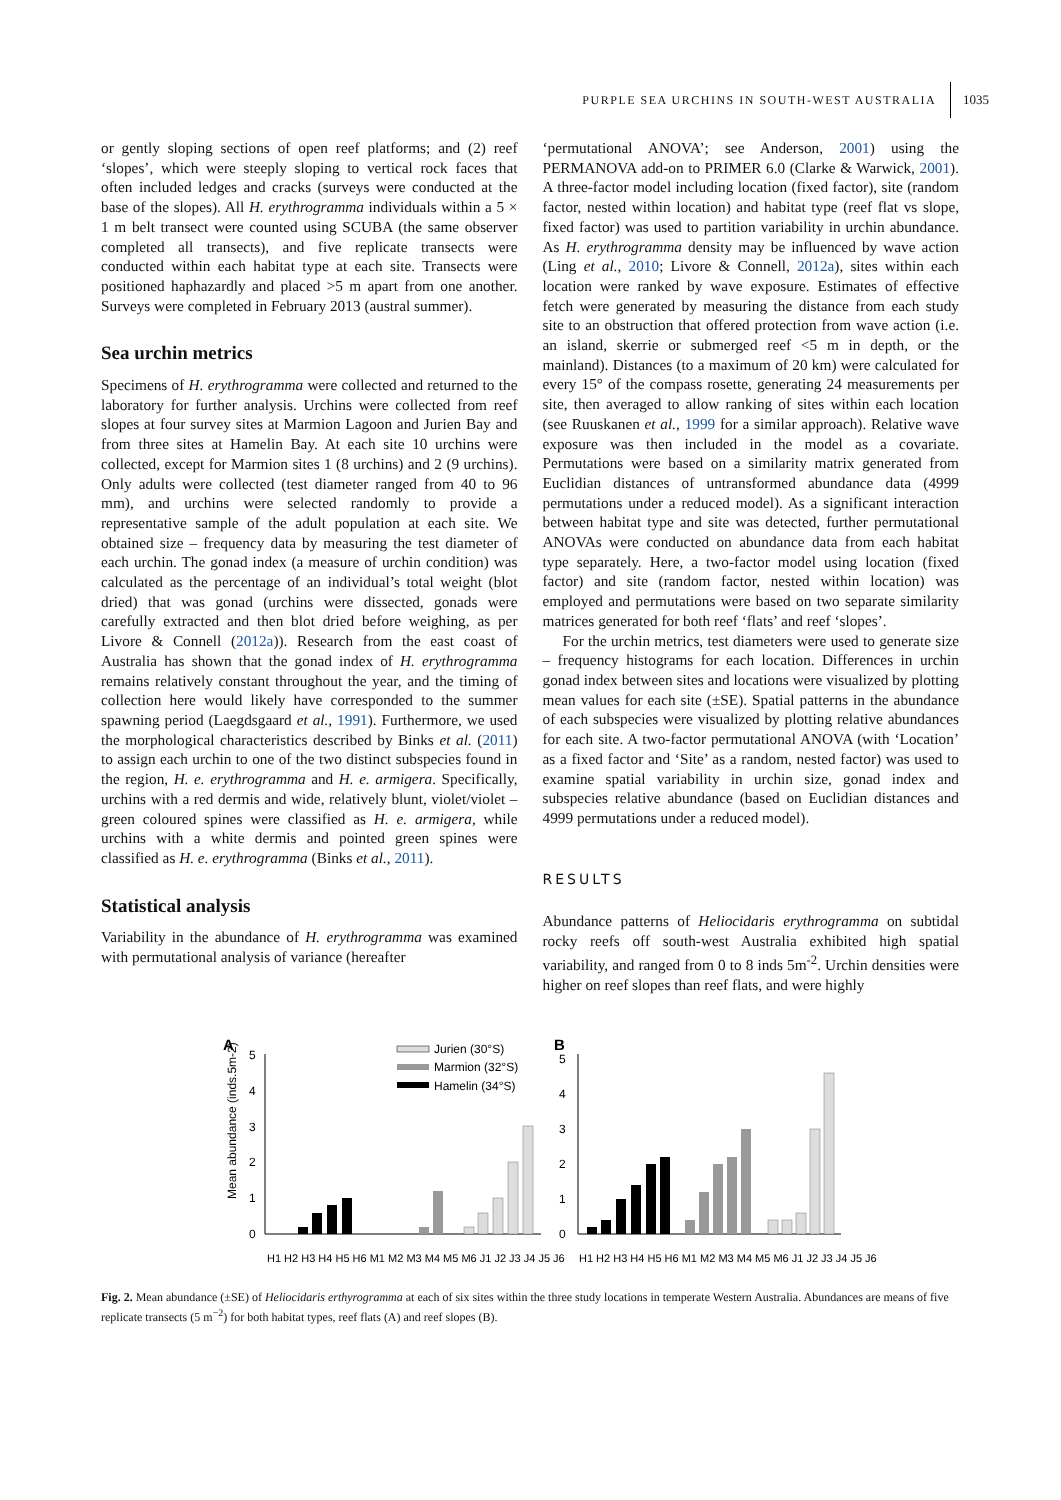PURPLE SEA URCHINS IN SOUTH-WEST AUSTRALIA 1035
or gently sloping sections of open reef platforms; and (2) reef ‘slopes’, which were steeply sloping to vertical rock faces that often included ledges and cracks (surveys were conducted at the base of the slopes). All H. erythrogramma individuals within a 5 × 1 m belt transect were counted using SCUBA (the same observer completed all transects), and five replicate transects were conducted within each habitat type at each site. Transects were positioned haphazardly and placed >5 m apart from one another. Surveys were completed in February 2013 (austral summer).
Sea urchin metrics
Specimens of H. erythrogramma were collected and returned to the laboratory for further analysis. Urchins were collected from reef slopes at four survey sites at Marmion Lagoon and Jurien Bay and from three sites at Hamelin Bay. At each site 10 urchins were collected, except for Marmion sites 1 (8 urchins) and 2 (9 urchins). Only adults were collected (test diameter ranged from 40 to 96 mm), and urchins were selected randomly to provide a representative sample of the adult population at each site. We obtained size – frequency data by measuring the test diameter of each urchin. The gonad index (a measure of urchin condition) was calculated as the percentage of an individual’s total weight (blot dried) that was gonad (urchins were dissected, gonads were carefully extracted and then blot dried before weighing, as per Livore & Connell (2012a)). Research from the east coast of Australia has shown that the gonad index of H. erythrogramma remains relatively constant throughout the year, and the timing of collection here would likely have corresponded to the summer spawning period (Laegdsgaard et al., 1991). Furthermore, we used the morphological characteristics described by Binks et al. (2011) to assign each urchin to one of the two distinct subspecies found in the region, H. e. erythrogramma and H. e. armigera. Specifically, urchins with a red dermis and wide, relatively blunt, violet/violet – green coloured spines were classified as H. e. armigera, while urchins with a white dermis and pointed green spines were classified as H. e. erythrogramma (Binks et al., 2011).
Statistical analysis
Variability in the abundance of H. erythrogramma was examined with permutational analysis of variance (hereafter
‘permutational ANOVA’; see Anderson, 2001) using the PERMANOVA add-on to PRIMER 6.0 (Clarke & Warwick, 2001). A three-factor model including location (fixed factor), site (random factor, nested within location) and habitat type (reef flat vs slope, fixed factor) was used to partition variability in urchin abundance. As H. erythrogramma density may be influenced by wave action (Ling et al., 2010; Livore & Connell, 2012a), sites within each location were ranked by wave exposure. Estimates of effective fetch were generated by measuring the distance from each study site to an obstruction that offered protection from wave action (i.e. an island, skerrie or submerged reef <5 m in depth, or the mainland). Distances (to a maximum of 20 km) were calculated for every 15° of the compass rosette, generating 24 measurements per site, then averaged to allow ranking of sites within each location (see Ruuskanen et al., 1999 for a similar approach). Relative wave exposure was then included in the model as a covariate. Permutations were based on a similarity matrix generated from Euclidian distances of untransformed abundance data (4999 permutations under a reduced model). As a significant interaction between habitat type and site was detected, further permutational ANOVAs were conducted on abundance data from each habitat type separately. Here, a two-factor model using location (fixed factor) and site (random factor, nested within location) was employed and permutations were based on two separate similarity matrices generated for both reef ‘flats’ and reef ‘slopes’.
For the urchin metrics, test diameters were used to generate size – frequency histograms for each location. Differences in urchin gonad index between sites and locations were visualized by plotting mean values for each site (±SE). Spatial patterns in the abundance of each subspecies were visualized by plotting relative abundances for each site. A two-factor permutational ANOVA (with ‘Location’ as a fixed factor and ‘Site’ as a random, nested factor) was used to examine spatial variability in urchin size, gonad index and subspecies relative abundance (based on Euclidian distances and 4999 permutations under a reduced model).
RESULTS
Abundance patterns of Heliocidaris erythrogramma on subtidal rocky reefs off south-west Australia exhibited high spatial variability, and ranged from 0 to 8 inds 5m<sup>-2</sup>. Urchin densities were higher on reef slopes than reef flats, and were highly
A
B
Mean abundance (inds.5m-2)
0
1
2
3
4
5
0
1
2
3
4
5
Jurien (30°S)
Marmion (32°S)
Hamelin (34°S)
H1 H2 H3 H4 H5 H6 M1 M2 M3 M4 M5 M6 J1 J2 J3 J4 J5 J6
H1 H2 H3 H4 H5 H6 M1 M2 M3 M4 M5 M6 J1 J2 J3 J4 J5 J6
Fig. 2. Mean abundance (±SE) of Heliocidaris erthyrogramma at each of six sites within the three study locations in temperate Western Australia. Abundances are means of five replicate transects (5 m<sup>−2</sup>) for both habitat types, reef flats (A) and reef slopes (B).